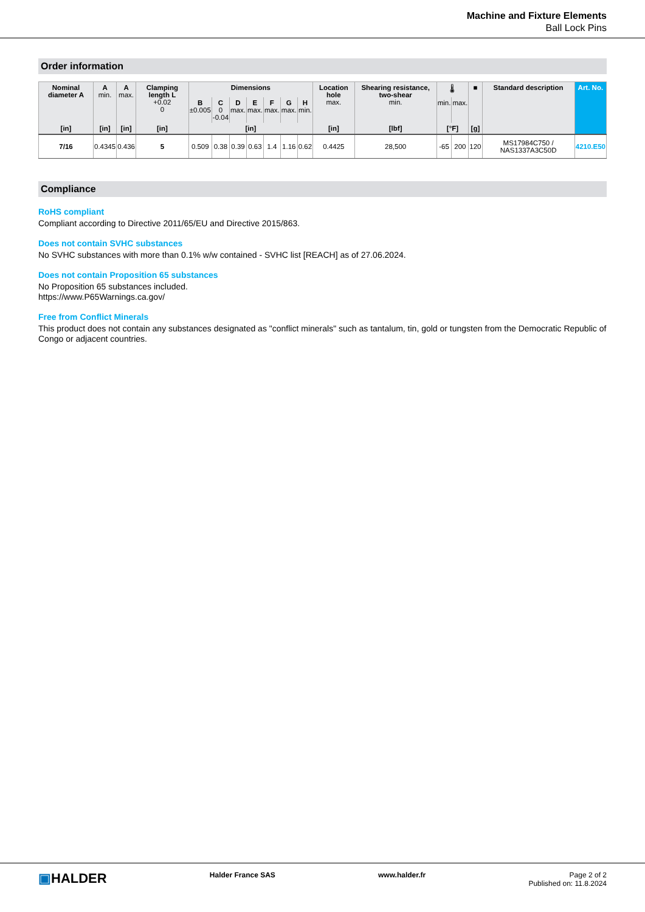Machine and Fixture Elements
Ball Lock Pins
Order information
| Nominal diameter A | A min. | A max. | Clamping length L +0.02 0 | Dimensions | | | | | | | Location hole max. | Shearing resistance, two-shear min. | 🌡 | | ■ | Standard description | Art. No. |
| --- | --- | --- | --- | --- | --- | --- | --- | --- | --- | --- | --- | --- | --- | --- | --- | --- | --- |
| | | | | B ±0.005 | C 0 -0.04 | D max. | E max. | F max. | G max. | H min. | | | min. | max. | | | |
| [in] | [in] | [in] | [in] | [in] | | | | | | | [in] | [lbf] | [°F] | | [g] | | |
| 7/16 | 0.4345 | 0.436 | 5 | 0.509 | 0.38 | 0.39 | 0.63 | 1.4 | 1.16 | 0.62 | 0.4425 | 28,500 | -65 | 200 | 120 | MS17984C750 / NAS1337A3C50D | 4210.E50 |
Compliance
RoHS compliant
Compliant according to Directive 2011/65/EU and Directive 2015/863.
Does not contain SVHC substances
No SVHC substances with more than 0.1% w/w contained - SVHC list [REACH] as of 27.06.2024.
Does not contain Proposition 65 substances
No Proposition 65 substances included.
https://www.P65Warnings.ca.gov/
Free from Conflict Minerals
This product does not contain any substances designated as "conflict minerals" such as tantalum, tin, gold or tungsten from the Democratic Republic of Congo or adjacent countries.
▣HALDER
Halder France SAS www.halder.fr Page 2 of 2
Published on: 11.8.2024